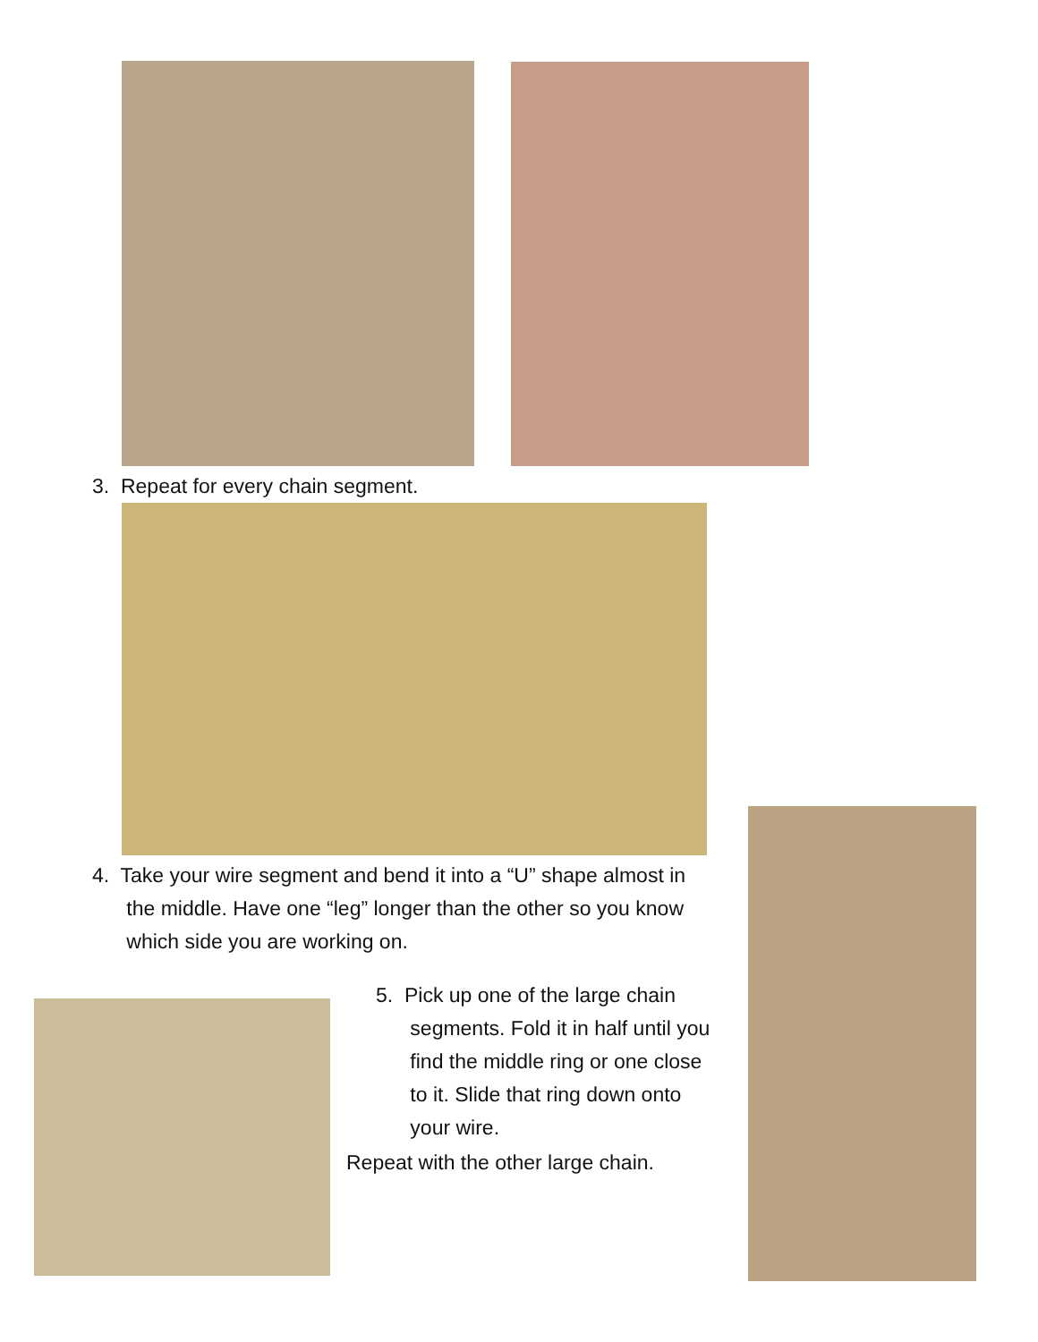3. Repeat for every chain segment.
4. Take your wire segment and bend it into a “U” shape almost in
the middle. Have one “leg” longer than the other so you know
which side you are working on.
5. Pick up one of the large chain
segments. Fold it in half until you
find the middle ring or one close
to it. Slide that ring down onto
your wire.
Repeat with the other large chain.